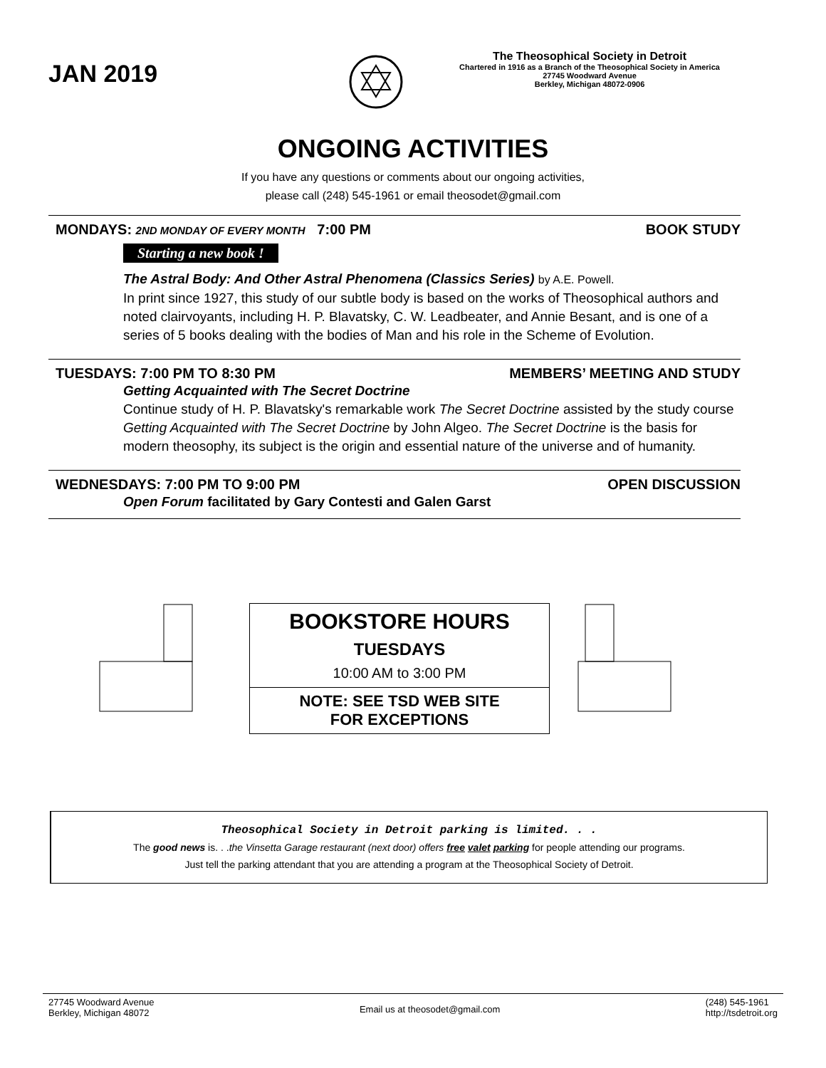JAN 2019
The Theosophical Society in Detroit
Chartered in 1916 as a Branch of the Theosophical Society in America
27745 Woodward Avenue
Berkley, Michigan 48072-0906
ONGOING ACTIVITIES
If you have any questions or comments about our ongoing activities,
please call (248) 545-1961 or email theosodet@gmail.com
MONDAYS: 2ND MONDAY OF EVERY MONTH 7:00 PM BOOK STUDY
Starting a new book !
The Astral Body: And Other Astral Phenomena (Classics Series) by A.E. Powell.
In print since 1927, this study of our subtle body is based on the works of Theosophical authors and noted clairvoyants, including H. P. Blavatsky, C. W. Leadbeater, and Annie Besant, and is one of a series of 5 books dealing with the bodies of Man and his role in the Scheme of Evolution.
TUESDAYS: 7:00 PM TO 8:30 PM MEMBERS’ MEETING AND STUDY
Getting Acquainted with The Secret Doctrine
Continue study of H. P. Blavatsky's remarkable work The Secret Doctrine assisted by the study course Getting Acquainted with The Secret Doctrine by John Algeo. The Secret Doctrine is the basis for modern theosophy, its subject is the origin and essential nature of the universe and of humanity.
WEDNESDAYS: 7:00 PM TO 9:00 PM OPEN DISCUSSION
Open Forum facilitated by Gary Contesti and Galen Garst
BOOKSTORE HOURS
TUESDAYS
10:00 AM to 3:00 PM
NOTE: SEE TSD WEB SITE
FOR EXCEPTIONS
Theosophical Society in Detroit parking is limited. . .
The good news is. . .the Vinsetta Garage restaurant (next door) offers free valet parking for people attending our programs.
Just tell the parking attendant that you are attending a program at the Theosophical Society of Detroit.
27745 Woodward Avenue
Berkley, Michigan 48072 Email us at theosodet@gmail.com (248) 545-1961
http://tsdetroit.org